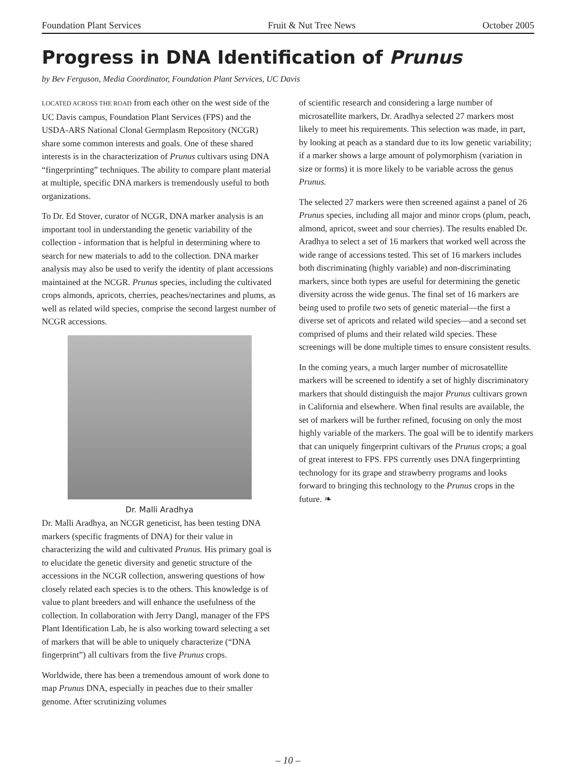Foundation Plant Services Fruit & Nut Tree News October 2005
Progress in DNA Identification of Prunus
by Bev Ferguson, Media Coordinator, Foundation Plant Services, UC Davis
LOCATED ACROSS THE ROAD from each other on the west side of the UC Davis campus, Foundation Plant Services (FPS) and the USDA-ARS National Clonal Germplasm Repository (NCGR) share some common interests and goals. One of these shared interests is in the characterization of Prunus cultivars using DNA “fingerprinting” techniques. The ability to compare plant material at multiple, specific DNA markers is tremendously useful to both organizations.
To Dr. Ed Stover, curator of NCGR, DNA marker analysis is an important tool in understanding the genetic variability of the collection - information that is helpful in determining where to search for new materials to add to the collection. DNA marker analysis may also be used to verify the identity of plant accessions maintained at the NCGR. Prunus species, including the cultivated crops almonds, apricots, cherries, peaches/nectarines and plums, as well as related wild species, comprise the second largest number of NCGR accessions.
Dr. Malli Aradhya
Dr. Malli Aradhya, an NCGR geneticist, has been testing DNA markers (specific fragments of DNA) for their value in characterizing the wild and cultivated Prunus. His primary goal is to elucidate the genetic diversity and genetic structure of the accessions in the NCGR collection, answering questions of how closely related each species is to the others. This knowledge is of value to plant breeders and will enhance the usefulness of the collection. In collaboration with Jerry Dangl, manager of the FPS Plant Identification Lab, he is also working toward selecting a set of markers that will be able to uniquely characterize (“DNA fingerprint”) all cultivars from the five Prunus crops.
Worldwide, there has been a tremendous amount of work done to map Prunus DNA, especially in peaches due to their smaller genome. After scrutinizing volumes
of scientific research and considering a large number of microsatellite markers, Dr. Aradhya selected 27 markers most likely to meet his requirements. This selection was made, in part, by looking at peach as a standard due to its low genetic variability; if a marker shows a large amount of polymorphism (variation in size or forms) it is more likely to be variable across the genus Prunus.
The selected 27 markers were then screened against a panel of 26 Prunus species, including all major and minor crops (plum, peach, almond, apricot, sweet and sour cherries). The results enabled Dr. Aradhya to select a set of 16 markers that worked well across the wide range of accessions tested. This set of 16 markers includes both discriminating (highly variable) and non-discriminating markers, since both types are useful for determining the genetic diversity across the wide genus. The final set of 16 markers are being used to profile two sets of genetic material—the first a diverse set of apricots and related wild species—and a second set comprised of plums and their related wild species. These screenings will be done multiple times to ensure consistent results.
In the coming years, a much larger number of microsatellite markers will be screened to identify a set of highly discriminatory markers that should distinguish the major Prunus cultivars grown in California and elsewhere. When final results are available, the set of markers will be further refined, focusing on only the most highly variable of the markers. The goal will be to identify markers that can uniquely fingerprint cultivars of the Prunus crops; a goal of great interest to FPS. FPS currently uses DNA fingerprinting technology for its grape and strawberry programs and looks forward to bringing this technology to the Prunus crops in the future. ❧
– 10 –